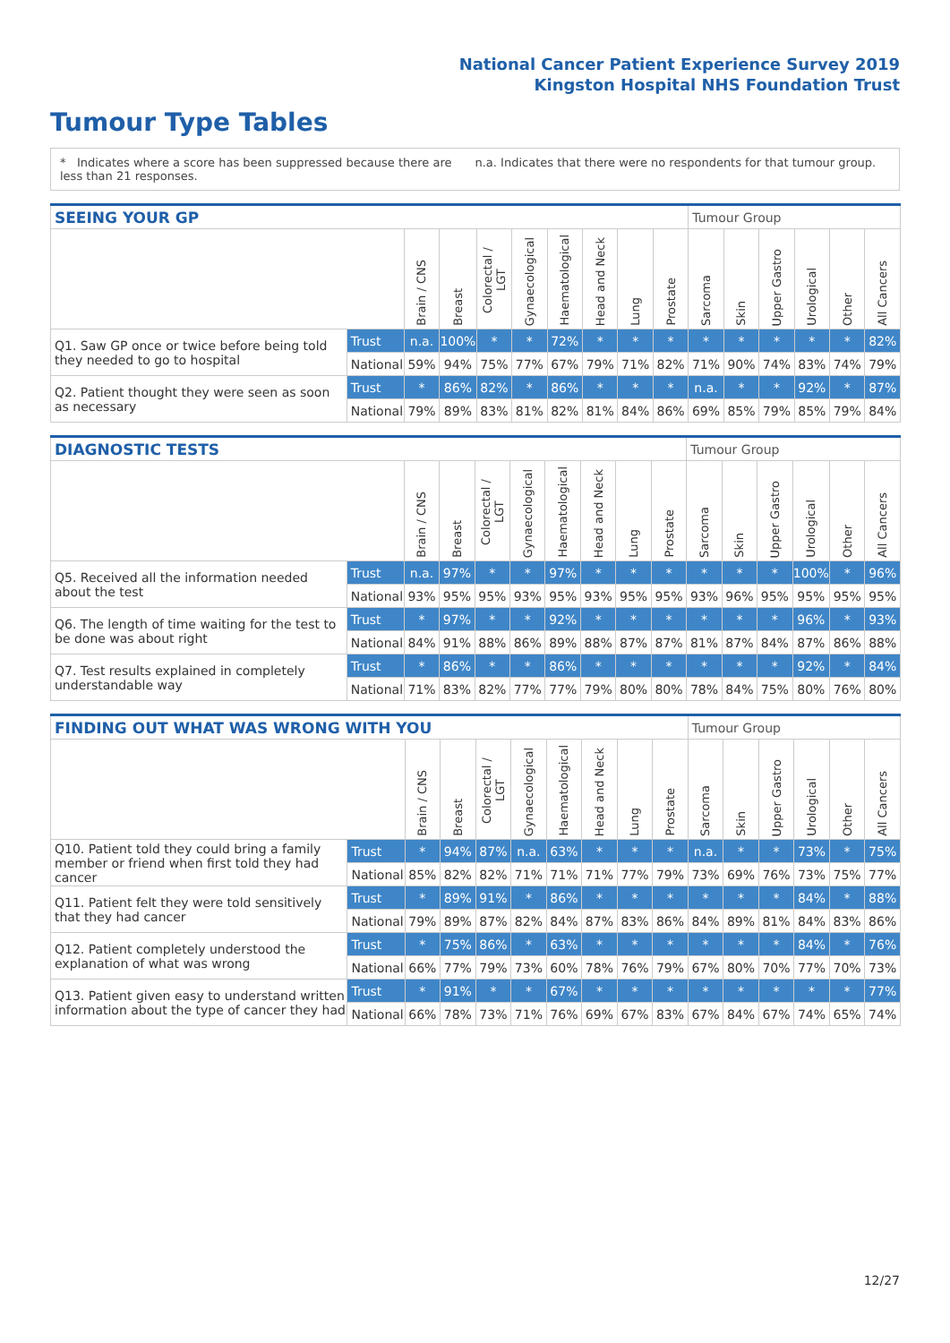National Cancer Patient Experience Survey 2019
Kingston Hospital NHS Foundation Trust
Tumour Type Tables
* Indicates where a score has been suppressed because there are less than 21 responses.
n.a. Indicates that there were no respondents for that tumour group.
| SEEING YOUR GP | | | | | | | | | | Tumour Group | | | | | |
| --- | --- | --- | --- | --- | --- | --- | --- | --- | --- | --- | --- | --- | --- | --- | --- |
| | | Brain / CNS | Breast | Colorectal / LGT | Gynaecological | Haematological | Head and Neck | Lung | Prostate | Sarcoma | Skin | Upper Gastro | Urological | Other | All Cancers |
| Q1. Saw GP once or twice before being told they needed to go to hospital | Trust | n.a. | 100% | * | * | 72% | * | * | * | * | * | * | * | * | 82% |
| | National | 59% | 94% | 75% | 77% | 67% | 79% | 71% | 82% | 71% | 90% | 74% | 83% | 74% | 79% |
| Q2. Patient thought they were seen as soon as necessary | Trust | * | 86% | 82% | * | 86% | * | * | * | n.a. | * | * | 92% | * | 87% |
| | National | 79% | 89% | 83% | 81% | 82% | 81% | 84% | 86% | 69% | 85% | 79% | 85% | 79% | 84% |
| DIAGNOSTIC TESTS | | | | | | | | | | Tumour Group | | | | | |
| --- | --- | --- | --- | --- | --- | --- | --- | --- | --- | --- | --- | --- | --- | --- | --- |
| | | Brain / CNS | Breast | Colorectal / LGT | Gynaecological | Haematological | Head and Neck | Lung | Prostate | Sarcoma | Skin | Upper Gastro | Urological | Other | All Cancers |
| Q5. Received all the information needed about the test | Trust | n.a. | 97% | * | * | 97% | * | * | * | * | * | * | 100% | * | 96% |
| | National | 93% | 95% | 95% | 93% | 95% | 93% | 95% | 95% | 93% | 96% | 95% | 95% | 95% | 95% |
| Q6. The length of time waiting for the test to be done was about right | Trust | * | 97% | * | * | 92% | * | * | * | * | * | * | 96% | * | 93% |
| | National | 84% | 91% | 88% | 86% | 89% | 88% | 87% | 87% | 81% | 87% | 84% | 87% | 86% | 88% |
| Q7. Test results explained in completely understandable way | Trust | * | 86% | * | * | 86% | * | * | * | * | * | * | 92% | * | 84% |
| | National | 71% | 83% | 82% | 77% | 77% | 79% | 80% | 80% | 78% | 84% | 75% | 80% | 76% | 80% |
| FINDING OUT WHAT WAS WRONG WITH YOU | | | | | | | | | | Tumour Group | | | | | |
| --- | --- | --- | --- | --- | --- | --- | --- | --- | --- | --- | --- | --- | --- | --- | --- |
| | | Brain / CNS | Breast | Colorectal / LGT | Gynaecological | Haematological | Head and Neck | Lung | Prostate | Sarcoma | Skin | Upper Gastro | Urological | Other | All Cancers |
| Q10. Patient told they could bring a family member or friend when first told they had cancer | Trust | * | 94% | 87% | n.a. | 63% | * | * | * | n.a. | * | * | 73% | * | 75% |
| | National | 85% | 82% | 82% | 71% | 71% | 71% | 77% | 79% | 73% | 69% | 76% | 73% | 75% | 77% |
| Q11. Patient felt they were told sensitively that they had cancer | Trust | * | 89% | 91% | * | 86% | * | * | * | * | * | * | 84% | * | 88% |
| | National | 79% | 89% | 87% | 82% | 84% | 87% | 83% | 86% | 84% | 89% | 81% | 84% | 83% | 86% |
| Q12. Patient completely understood the explanation of what was wrong | Trust | * | 75% | 86% | * | 63% | * | * | * | * | * | * | 84% | * | 76% |
| | National | 66% | 77% | 79% | 73% | 60% | 78% | 76% | 79% | 67% | 80% | 70% | 77% | 70% | 73% |
| Q13. Patient given easy to understand written information about the type of cancer they had | Trust | * | 91% | * | * | 67% | * | * | * | * | * | * | * | * | 77% |
| | National | 66% | 78% | 73% | 71% | 76% | 69% | 67% | 83% | 67% | 84% | 67% | 74% | 65% | 74% |
12/27